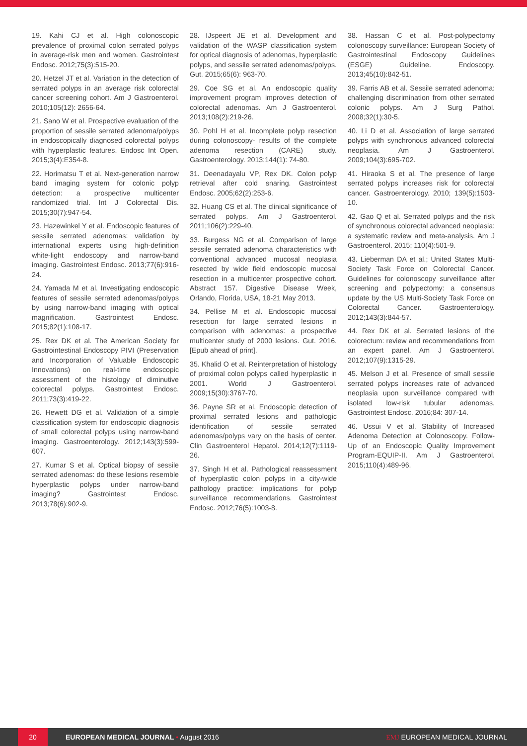19. Kahi CJ et al. High colonoscopic prevalence of proximal colon serrated polyps in average-risk men and women. Gastrointest Endosc. 2012;75(3):515-20.
20. Hetzel JT et al. Variation in the detection of serrated polyps in an average risk colorectal cancer screening cohort. Am J Gastroenterol. 2010;105(12): 2656-64.
21. Sano W et al. Prospective evaluation of the proportion of sessile serrated adenoma/polyps in endoscopically diagnosed colorectal polyps with hyperplastic features. Endosc Int Open. 2015;3(4):E354-8.
22. Horimatsu T et al. Next-generation narrow band imaging system for colonic polyp detection: a prospective multicenter randomized trial. Int J Colorectal Dis. 2015;30(7):947-54.
23. Hazewinkel Y et al. Endoscopic features of sessile serrated adenomas: validation by international experts using high-definition white-light endoscopy and narrow-band imaging. Gastrointest Endosc. 2013;77(6):916-24.
24. Yamada M et al. Investigating endoscopic features of sessile serrated adenomas/polyps by using narrow-band imaging with optical magnification. Gastrointest Endosc. 2015;82(1):108-17.
25. Rex DK et al. The American Society for Gastrointestinal Endoscopy PIVI (Preservation and Incorporation of Valuable Endoscopic Innovations) on real-time endoscopic assessment of the histology of diminutive colorectal polyps. Gastrointest Endosc. 2011;73(3):419-22.
26. Hewett DG et al. Validation of a simple classification system for endoscopic diagnosis of small colorectal polyps using narrow-band imaging. Gastroenterology. 2012;143(3):599-607.
27. Kumar S et al. Optical biopsy of sessile serrated adenomas: do these lesions resemble hyperplastic polyps under narrow-band imaging? Gastrointest Endosc. 2013;78(6):902-9.
28. IJspeert JE et al. Development and validation of the WASP classification system for optical diagnosis of adenomas, hyperplastic polyps, and sessile serrated adenomas/polyps. Gut. 2015;65(6): 963-70.
29. Coe SG et al. An endoscopic quality improvement program improves detection of colorectal adenomas. Am J Gastroenterol. 2013;108(2):219-26.
30. Pohl H et al. Incomplete polyp resection during colonoscopy- results of the complete adenoma resection (CARE) study. Gastroenterology. 2013;144(1): 74-80.
31. Deenadayalu VP, Rex DK. Colon polyp retrieval after cold snaring. Gastrointest Endosc. 2005;62(2):253-6.
32. Huang CS et al. The clinical significance of serrated polyps. Am J Gastroenterol. 2011;106(2):229-40.
33. Burgess NG et al. Comparison of large sessile serrated adenoma characteristics with conventional advanced mucosal neoplasia resected by wide field endoscopic mucosal resection in a multicenter prospective cohort. Abstract 157. Digestive Disease Week, Orlando, Florida, USA, 18-21 May 2013.
34. Pellise M et al. Endoscopic mucosal resection for large serrated lesions in comparison with adenomas: a prospective multicenter study of 2000 lesions. Gut. 2016. [Epub ahead of print].
35. Khalid O et al. Reinterpretation of histology of proximal colon polyps called hyperplastic in 2001. World J Gastroenterol. 2009;15(30):3767-70.
36. Payne SR et al. Endoscopic detection of proximal serrated lesions and pathologic identification of sessile serrated adenomas/polyps vary on the basis of center. Clin Gastroenterol Hepatol. 2014;12(7):1119-26.
37. Singh H et al. Pathological reassessment of hyperplastic colon polyps in a city-wide pathology practice: implications for polyp surveillance recommendations. Gastrointest Endosc. 2012;76(5):1003-8.
38. Hassan C et al. Post-polypectomy colonoscopy surveillance: European Society of Gastrointestinal Endoscopy Guidelines (ESGE) Guideline. Endoscopy. 2013;45(10):842-51.
39. Farris AB et al. Sessile serrated adenoma: challenging discrimination from other serrated colonic polyps. Am J Surg Pathol. 2008;32(1):30-5.
40. Li D et al. Association of large serrated polyps with synchronous advanced colorectal neoplasia. Am J Gastroenterol. 2009;104(3):695-702.
41. Hiraoka S et al. The presence of large serrated polyps increases risk for colorectal cancer. Gastroenterology. 2010; 139(5):1503-10.
42. Gao Q et al. Serrated polyps and the risk of synchronous colorectal advanced neoplasia: a systematic review and meta-analysis. Am J Gastroenterol. 2015; 110(4):501-9.
43. Lieberman DA et al.; United States Multi-Society Task Force on Colorectal Cancer. Guidelines for colonoscopy surveillance after screening and polypectomy: a consensus update by the US Multi-Society Task Force on Colorectal Cancer. Gastroenterology. 2012;143(3):844-57.
44. Rex DK et al. Serrated lesions of the colorectum: review and recommendations from an expert panel. Am J Gastroenterol. 2012;107(9):1315-29.
45. Melson J et al. Presence of small sessile serrated polyps increases rate of advanced neoplasia upon surveillance compared with isolated low-risk tubular adenomas. Gastrointest Endosc. 2016;84: 307-14.
46. Ussui V et al. Stability of Increased Adenoma Detection at Colonoscopy. Follow-Up of an Endoscopic Quality Improvement Program-EQUIP-II. Am J Gastroenterol. 2015;110(4):489-96.
20
EUROPEAN MEDICAL JOURNAL • August 2016
EMJ EUROPEAN MEDICAL JOURNAL